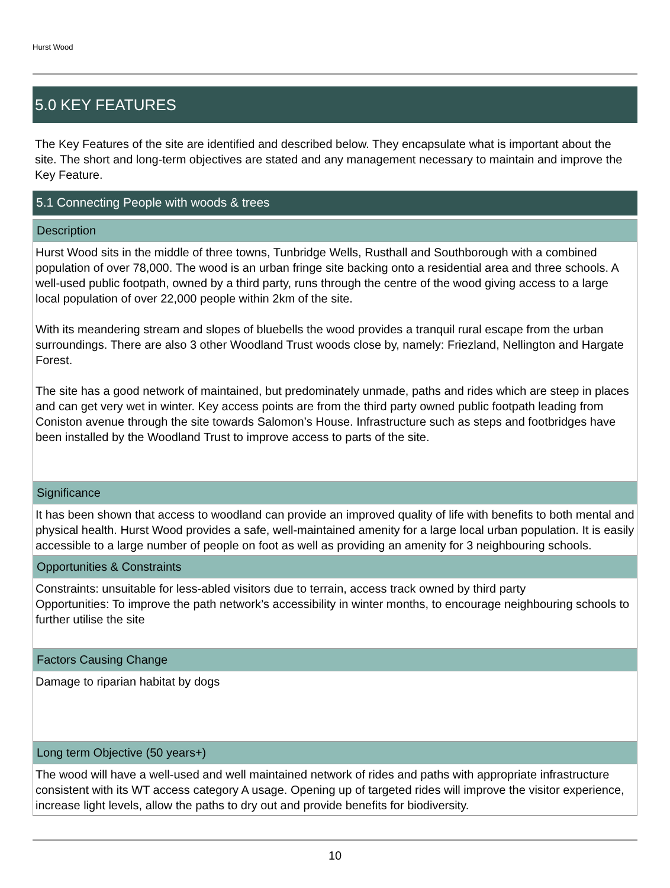Hurst Wood
5.0 KEY FEATURES
The Key Features of the site are identified and described below. They encapsulate what is important about the site. The short and long-term objectives are stated and any management necessary to maintain and improve the Key Feature.
5.1 Connecting People with woods & trees
Description
Hurst Wood sits in the middle of three towns, Tunbridge Wells, Rusthall and Southborough with a combined population of over 78,000. The wood is an urban fringe site backing onto a residential area and three schools. A well-used public footpath, owned by a third party, runs through the centre of the wood giving access to a large local population of over 22,000 people within 2km of the site.
With its meandering stream and slopes of bluebells the wood provides a tranquil rural escape from the urban surroundings. There are also 3 other Woodland Trust woods close by, namely: Friezland, Nellington and Hargate Forest.
The site has a good network of maintained, but predominately unmade, paths and rides which are steep in places and can get very wet in winter. Key access points are from the third party owned public footpath leading from Coniston avenue through the site towards Salomon’s House. Infrastructure such as steps and footbridges have been installed by the Woodland Trust to improve access to parts of the site.
Significance
It has been shown that access to woodland can provide an improved quality of life with benefits to both mental and physical health. Hurst Wood provides a safe, well-maintained amenity for a large local urban population. It is easily accessible to a large number of people on foot as well as providing an amenity for 3 neighbouring schools.
Opportunities & Constraints
Constraints: unsuitable for less-abled visitors due to terrain, access track owned by third party
Opportunities: To improve the path network’s accessibility in winter months, to encourage neighbouring schools to further utilise the site
Factors Causing Change
Damage to riparian habitat by dogs
Long term Objective (50 years+)
The wood will have a well-used and well maintained network of rides and paths with appropriate infrastructure consistent with its WT access category A usage. Opening up of targeted rides will improve the visitor experience, increase light levels, allow the paths to dry out and provide benefits for biodiversity.
10